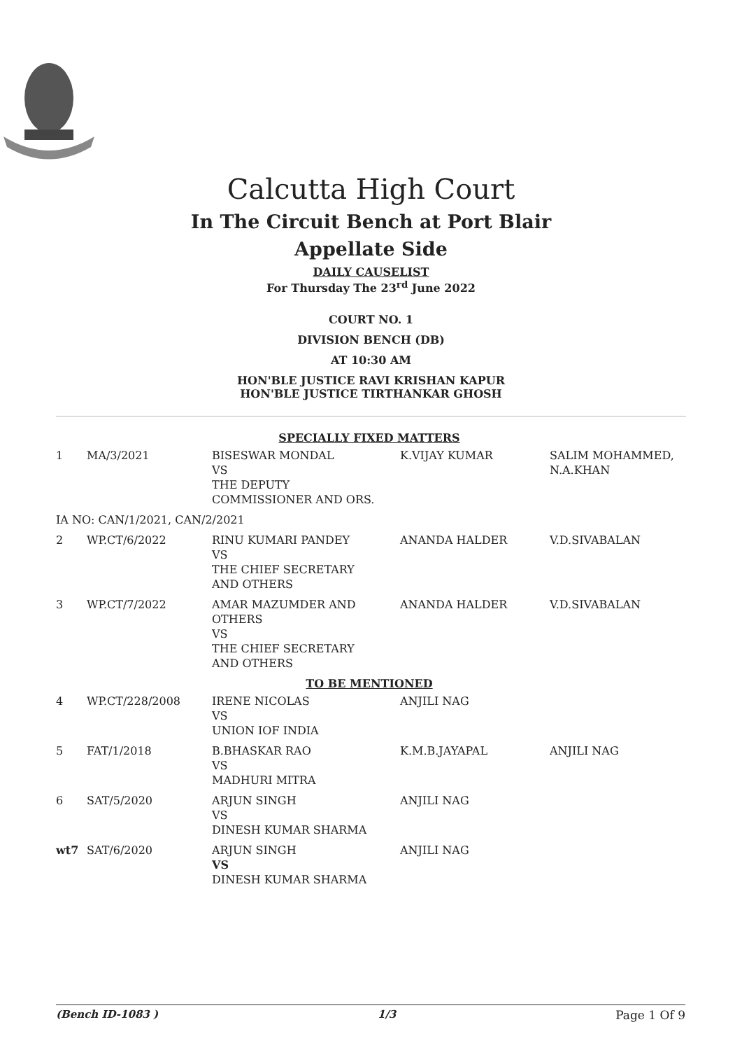Calcutta High Court
In The Circuit Bench at Port Blair
Appellate Side
DAILY CAUSELIST
For Thursday The 23<sup>rd</sup> June 2022
COURT NO. 1
DIVISION BENCH (DB)
AT 10:30 AM
HON'BLE JUSTICE RAVI KRISHAN KAPUR
HON'BLE JUSTICE TIRTHANKAR GHOSH
| SPECIALLY FIXED MATTERS | | | | |
| 1 | MA/3/2021 | BISESWAR MONDAL VS THE DEPUTY COMMISSIONER AND ORS. | K.VIJAY KUMAR | SALIM MOHAMMED, N.A.KHAN |
| IA NO: CAN/1/2021, CAN/2/2021 | | | | |
| 2 | WP.CT/6/2022 | RINU KUMARI PANDEY VS THE CHIEF SECRETARY AND OTHERS | ANANDA HALDER | V.D.SIVABALAN |
| 3 | WP.CT/7/2022 | AMAR MAZUMDER AND OTHERS VS THE CHIEF SECRETARY AND OTHERS | ANANDA HALDER | V.D.SIVABALAN |
| TO BE MENTIONED | | | | |
| 4 | WP.CT/228/2008 | IRENE NICOLAS VS UNION IOF INDIA | ANJILI NAG | |
| 5 | FAT/1/2018 | B.BHASKAR RAO VS MADHURI MITRA | K.M.B.JAYAPAL | ANJILI NAG |
| 6 | SAT/5/2020 | ARJUN SINGH VS DINESH KUMAR SHARMA | ANJILI NAG | |
| wt7 | SAT/6/2020 | ARJUN SINGH VS DINESH KUMAR SHARMA | ANJILI NAG | |
(Bench ID-1083 ) 1/3 Page 1 Of 9